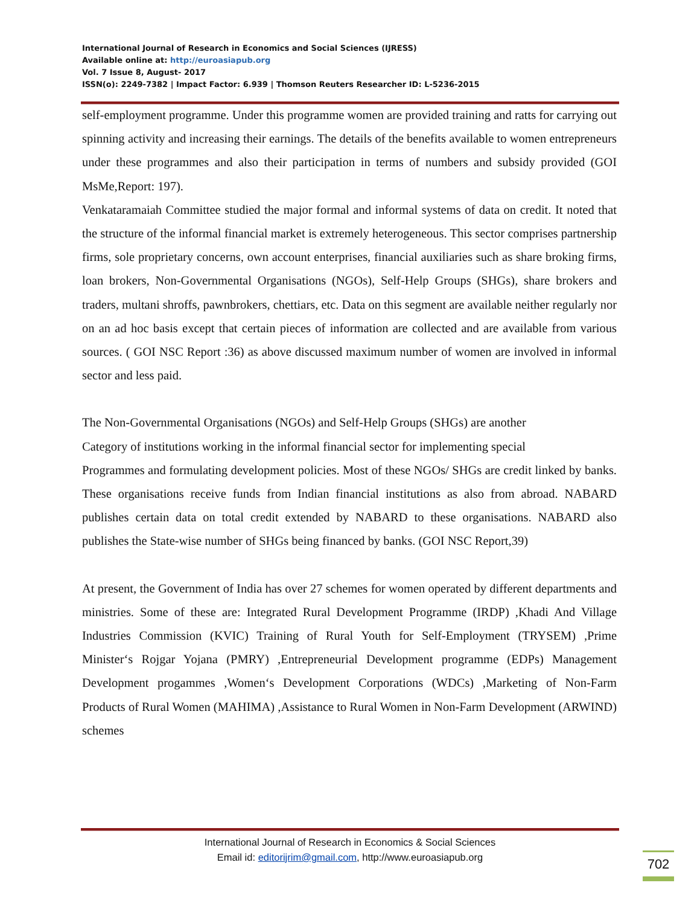International Journal of Research in Economics and Social Sciences (IJRESS)
Available online at: http://euroasiapub.org
Vol. 7 Issue 8, August- 2017
ISSN(o): 2249-7382 | Impact Factor: 6.939 | Thomson Reuters Researcher ID: L-5236-2015
self-employment programme. Under this programme women are provided training and ratts for carrying out spinning activity and increasing their earnings. The details of the benefits available to women entrepreneurs under these programmes and also their participation in terms of numbers and subsidy provided (GOI MsMe,Report: 197).
Venkataramaiah Committee studied the major formal and informal systems of data on credit. It noted that the structure of the informal financial market is extremely heterogeneous. This sector comprises partnership firms, sole proprietary concerns, own account enterprises, financial auxiliaries such as share broking firms, loan brokers, Non-Governmental Organisations (NGOs), Self-Help Groups (SHGs), share brokers and traders, multani shroffs, pawnbrokers, chettiars, etc. Data on this segment are available neither regularly nor on an ad hoc basis except that certain pieces of information are collected and are available from various sources. ( GOI NSC Report :36) as above discussed maximum number of women are involved in informal sector and less paid.
The Non-Governmental Organisations (NGOs) and Self-Help Groups (SHGs) are another
Category of institutions working in the informal financial sector for implementing special
Programmes and formulating development policies. Most of these NGOs/ SHGs are credit linked by banks. These organisations receive funds from Indian financial institutions as also from abroad. NABARD publishes certain data on total credit extended by NABARD to these organisations. NABARD also publishes the State-wise number of SHGs being financed by banks. (GOI NSC Report,39)
At present, the Government of India has over 27 schemes for women operated by different departments and ministries. Some of these are: Integrated Rural Development Programme (IRDP) ,Khadi And Village Industries Commission (KVIC) Training of Rural Youth for Self-Employment (TRYSEM) ,Prime Minister‘s Rojgar Yojana (PMRY) ,Entrepreneurial Development programme (EDPs) Management Development progammes ,Women‘s Development Corporations (WDCs) ,Marketing of Non-Farm Products of Rural Women (MAHIMA) ,Assistance to Rural Women in Non-Farm Development (ARWIND) schemes
International Journal of Research in Economics & Social Sciences
Email id: editorijrim@gmail.com, http://www.euroasiapub.org
702